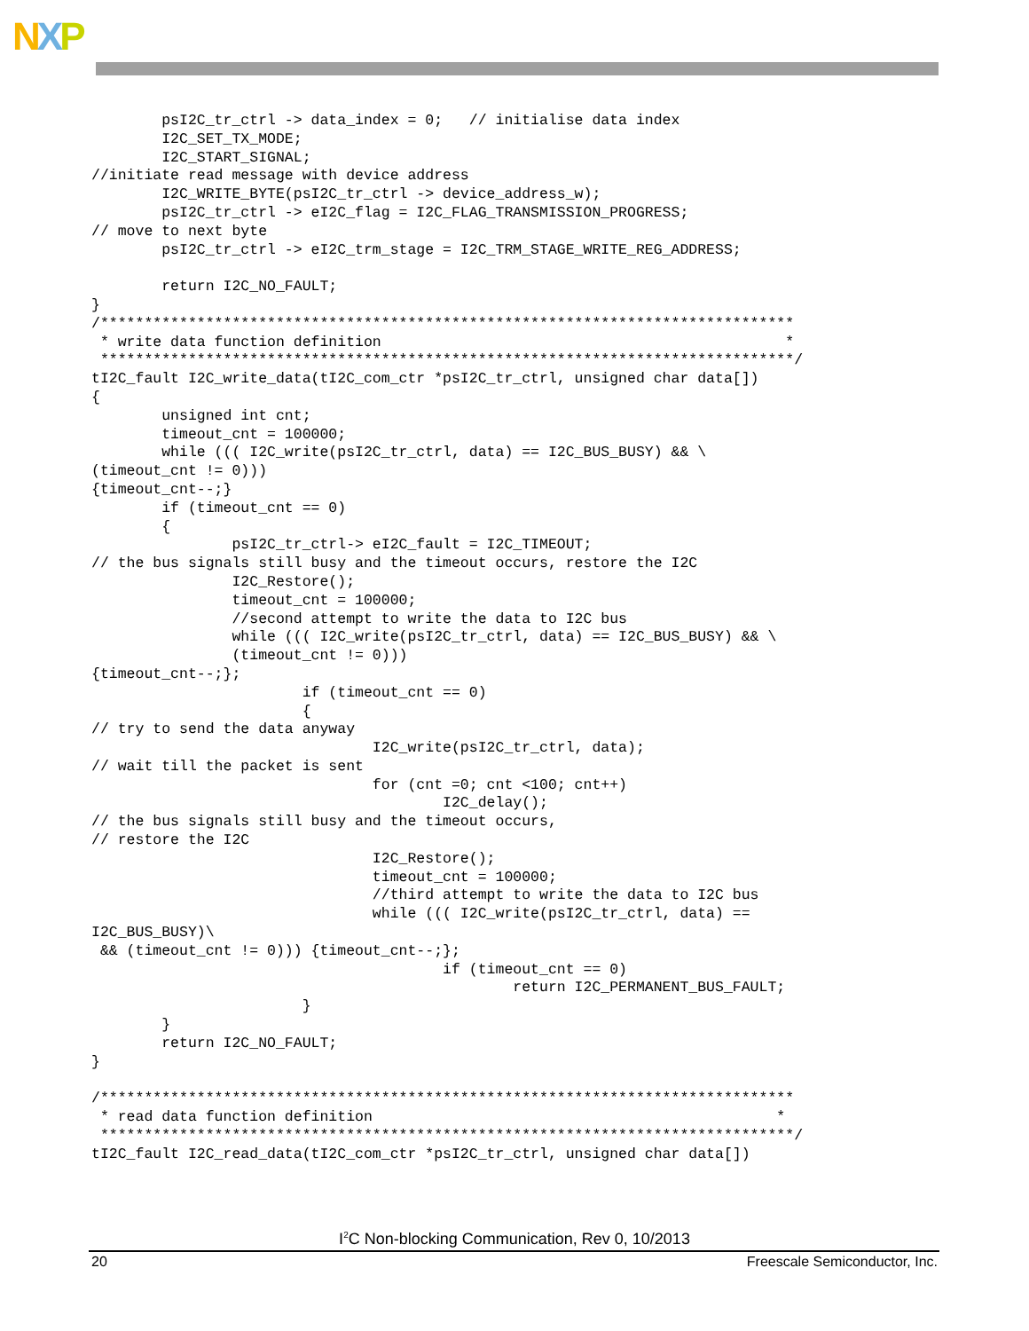NXP
        psI2C_tr_ctrl -> data_index = 0;   // initialise data index
        I2C_SET_TX_MODE;
        I2C_START_SIGNAL;
//initiate read message with device address
        I2C_WRITE_BYTE(psI2C_tr_ctrl -> device_address_w);
        psI2C_tr_ctrl -> eI2C_flag = I2C_FLAG_TRANSMISSION_PROGRESS;
// move to next byte
        psI2C_tr_ctrl -> eI2C_trm_stage = I2C_TRM_STAGE_WRITE_REG_ADDRESS;

        return I2C_NO_FAULT;
}
/*******************************************************************************
 * write data function definition                                              *
 *******************************************************************************/
tI2C_fault I2C_write_data(tI2C_com_ctr *psI2C_tr_ctrl, unsigned char data[])
{
        unsigned int cnt;
        timeout_cnt = 100000;
        while ((( I2C_write(psI2C_tr_ctrl, data) == I2C_BUS_BUSY) && \
(timeout_cnt != 0)))
{timeout_cnt--;}
        if (timeout_cnt == 0)
        {
                psI2C_tr_ctrl-> eI2C_fault = I2C_TIMEOUT;
// the bus signals still busy and the timeout occurs, restore the I2C
                I2C_Restore();
                timeout_cnt = 100000;
                //second attempt to write the data to I2C bus
                while ((( I2C_write(psI2C_tr_ctrl, data) == I2C_BUS_BUSY) && \
                (timeout_cnt != 0)))
{timeout_cnt--;};
                        if (timeout_cnt == 0)
                        {
// try to send the data anyway
                                I2C_write(psI2C_tr_ctrl, data);
// wait till the packet is sent
                                for (cnt =0; cnt <100; cnt++)
                                        I2C_delay();
// the bus signals still busy and the timeout occurs,
// restore the I2C
                                I2C_Restore();
                                timeout_cnt = 100000;
                                //third attempt to write the data to I2C bus
                                while ((( I2C_write(psI2C_tr_ctrl, data) ==
I2C_BUS_BUSY)\
 && (timeout_cnt != 0))) {timeout_cnt--;};
                                        if (timeout_cnt == 0)
                                                return I2C_PERMANENT_BUS_FAULT;
                        }
        }
        return I2C_NO_FAULT;
}

/*******************************************************************************
 * read data function definition                                              *
 *******************************************************************************/
tI2C_fault I2C_read_data(tI2C_com_ctr *psI2C_tr_ctrl, unsigned char data[])
I<sup>2</sup>C Non-blocking Communication, Rev 0, 10/2013
20 Freescale Semiconductor, Inc.